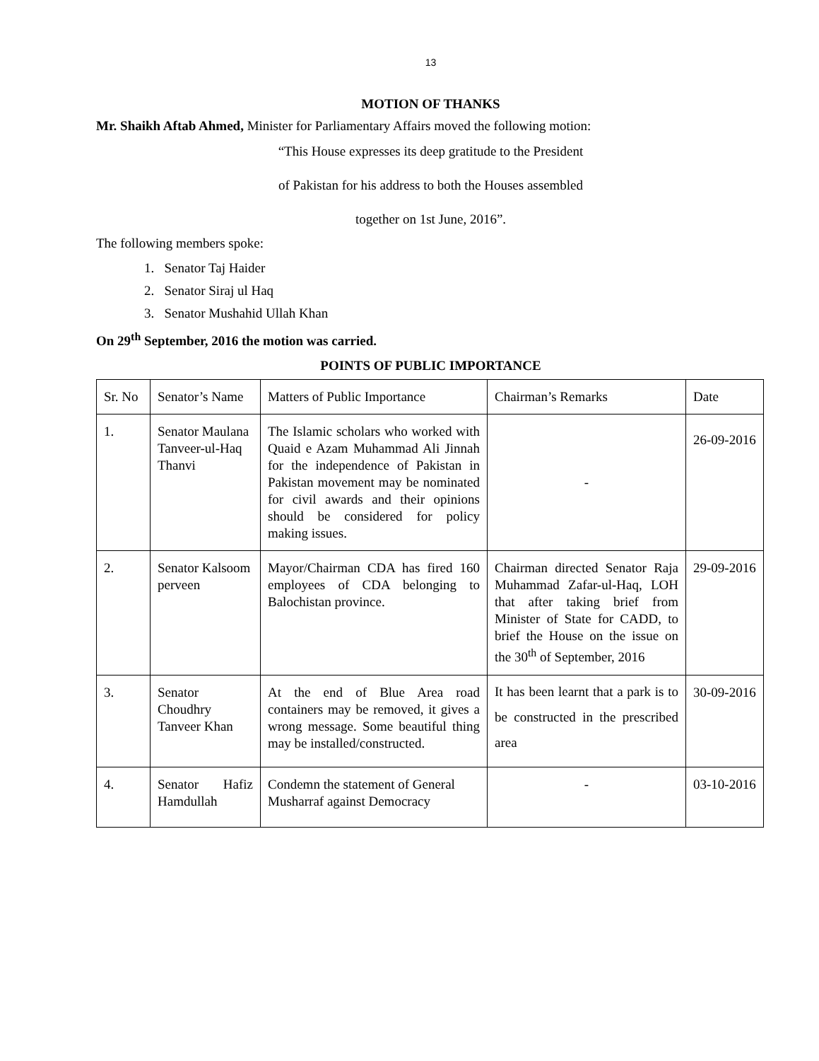13
MOTION OF THANKS
Mr. Shaikh Aftab Ahmed, Minister for Parliamentary Affairs moved the following motion:
“This House expresses its deep gratitude to the President
of Pakistan for his address to both the Houses assembled
together on 1st June, 2016”.
The following members spoke:
1. Senator Taj Haider
2. Senator Siraj ul Haq
3. Senator Mushahid Ullah Khan
On 29<sup>th</sup> September, 2016 the motion was carried.
POINTS OF PUBLIC IMPORTANCE
| Sr. No | Senator’s Name | Matters of Public Importance | Chairman’s Remarks | Date |
| 1. | Senator Maulana Tanveer-ul-Haq Thanvi | The Islamic scholars who worked with Quaid e Azam Muhammad Ali Jinnah for the independence of Pakistan in Pakistan movement may be nominated for civil awards and their opinions should be considered for policy making issues. | - | 26-09-2016 |
| 2. | Senator Kalsoom perveen | Mayor/Chairman CDA has fired 160 employees of CDA belonging to Balochistan province. | Chairman directed Senator Raja Muhammad Zafar-ul-Haq, LOH that after taking brief from Minister of State for CADD, to brief the House on the issue on the 30<sup>th</sup> of September, 2016 | 29-09-2016 |
| 3. | Senator Choudhry Tanveer Khan | At the end of Blue Area road containers may be removed, it gives a wrong message. Some beautiful thing may be installed/constructed. | It has been learnt that a park is to be constructed in the prescribed area | 30-09-2016 |
| 4. | Senator Hafiz Hamdullah | Condemn the statement of General Musharraf against Democracy | - | 03-10-2016 |